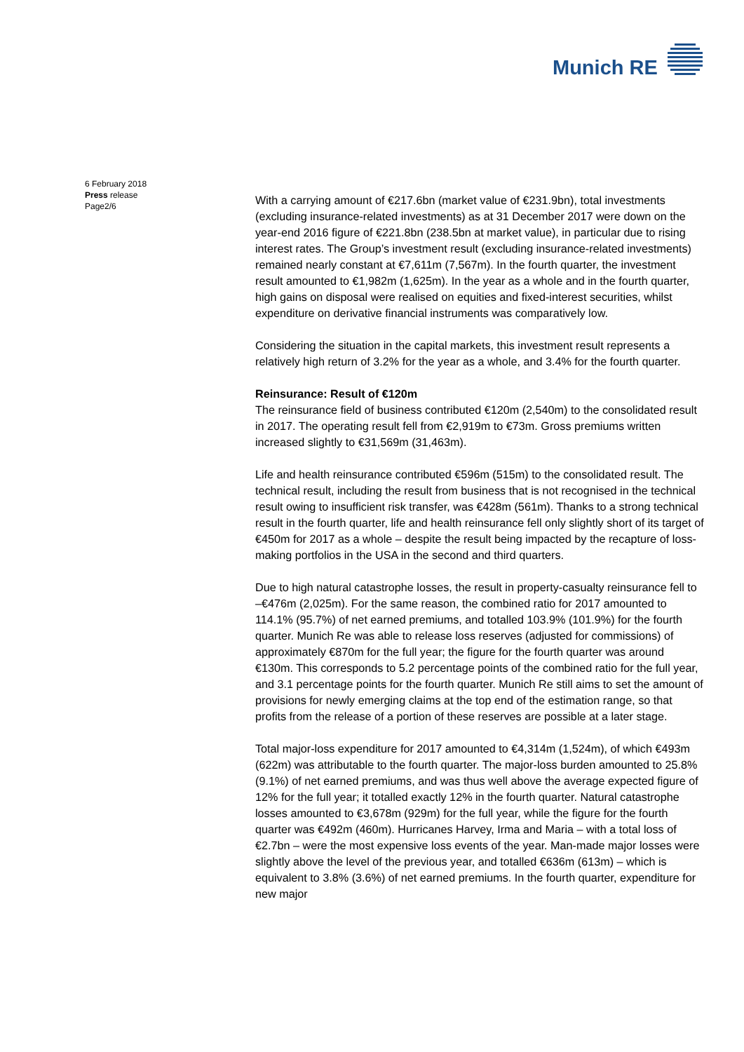Munich RE
6 February 2018
Press release
Page2/6
With a carrying amount of €217.6bn (market value of €231.9bn), total investments (excluding insurance-related investments) as at 31 December 2017 were down on the year-end 2016 figure of €221.8bn (238.5bn at market value), in particular due to rising interest rates. The Group’s investment result (excluding insurance-related investments) remained nearly constant at €7,611m (7,567m). In the fourth quarter, the investment result amounted to €1,982m (1,625m). In the year as a whole and in the fourth quarter, high gains on disposal were realised on equities and fixed-interest securities, whilst expenditure on derivative financial instruments was comparatively low.
Considering the situation in the capital markets, this investment result represents a relatively high return of 3.2% for the year as a whole, and 3.4% for the fourth quarter.
Reinsurance: Result of €120m
The reinsurance field of business contributed €120m (2,540m) to the consolidated result in 2017. The operating result fell from €2,919m to €73m. Gross premiums written increased slightly to €31,569m (31,463m).
Life and health reinsurance contributed €596m (515m) to the consolidated result. The technical result, including the result from business that is not recognised in the technical result owing to insufficient risk transfer, was €428m (561m). Thanks to a strong technical result in the fourth quarter, life and health reinsurance fell only slightly short of its target of €450m for 2017 as a whole – despite the result being impacted by the recapture of loss-making portfolios in the USA in the second and third quarters.
Due to high natural catastrophe losses, the result in property-casualty reinsurance fell to –€476m (2,025m). For the same reason, the combined ratio for 2017 amounted to 114.1% (95.7%) of net earned premiums, and totalled 103.9% (101.9%) for the fourth quarter. Munich Re was able to release loss reserves (adjusted for commissions) of approximately €870m for the full year; the figure for the fourth quarter was around €130m. This corresponds to 5.2 percentage points of the combined ratio for the full year, and 3.1 percentage points for the fourth quarter. Munich Re still aims to set the amount of provisions for newly emerging claims at the top end of the estimation range, so that profits from the release of a portion of these reserves are possible at a later stage.
Total major-loss expenditure for 2017 amounted to €4,314m (1,524m), of which €493m (622m) was attributable to the fourth quarter. The major-loss burden amounted to 25.8% (9.1%) of net earned premiums, and was thus well above the average expected figure of 12% for the full year; it totalled exactly 12% in the fourth quarter. Natural catastrophe losses amounted to €3,678m (929m) for the full year, while the figure for the fourth quarter was €492m (460m). Hurricanes Harvey, Irma and Maria – with a total loss of €2.7bn – were the most expensive loss events of the year. Man-made major losses were slightly above the level of the previous year, and totalled €636m (613m) – which is equivalent to 3.8% (3.6%) of net earned premiums. In the fourth quarter, expenditure for new major